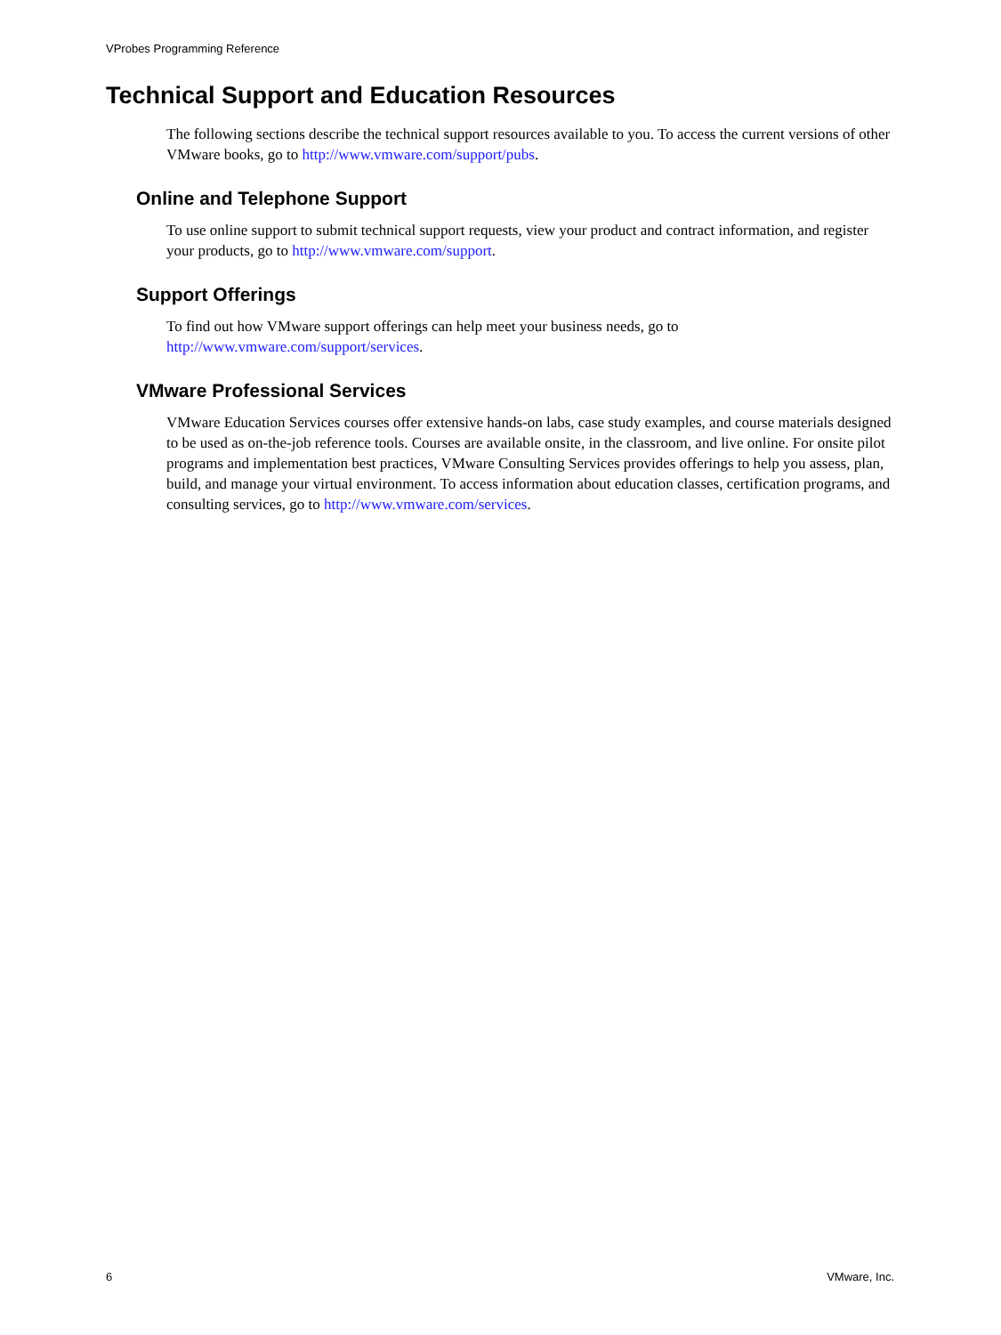VProbes Programming Reference
Technical Support and Education Resources
The following sections describe the technical support resources available to you. To access the current versions of other VMware books, go to http://www.vmware.com/support/pubs.
Online and Telephone Support
To use online support to submit technical support requests, view your product and contract information, and register your products, go to http://www.vmware.com/support.
Support Offerings
To find out how VMware support offerings can help meet your business needs, go to
http://www.vmware.com/support/services.
VMware Professional Services
VMware Education Services courses offer extensive hands-on labs, case study examples, and course materials designed to be used as on-the-job reference tools. Courses are available onsite, in the classroom, and live online. For onsite pilot programs and implementation best practices, VMware Consulting Services provides offerings to help you assess, plan, build, and manage your virtual environment. To access information about education classes, certification programs, and consulting services, go to http://www.vmware.com/services.
6 VMware, Inc.